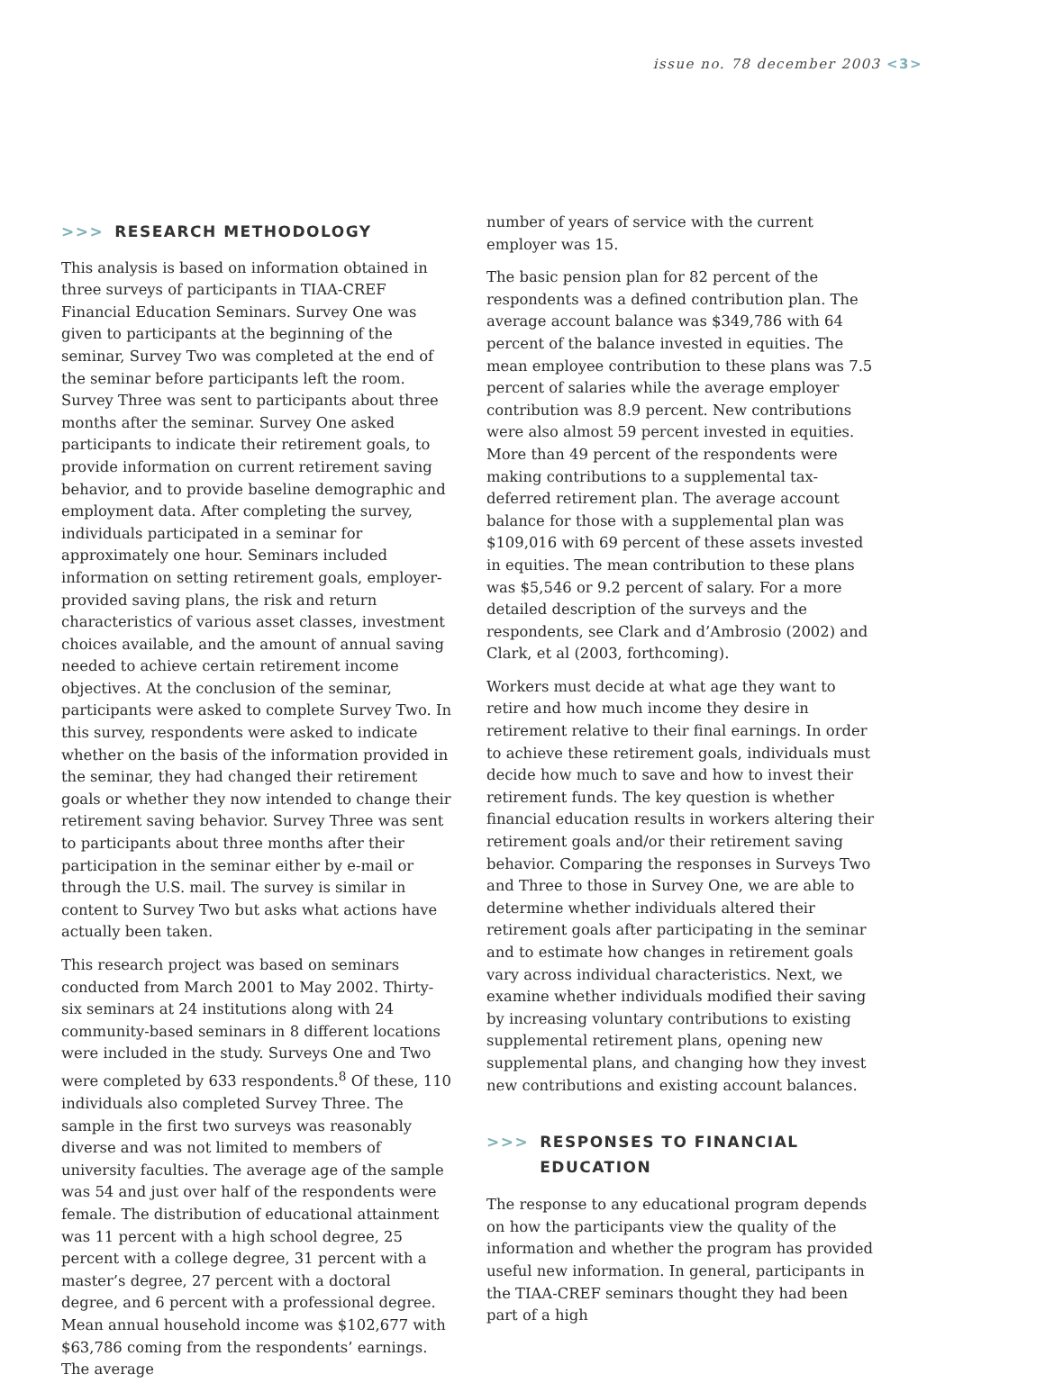issue no. 78 december 2003 <3>
>>> RESEARCH METHODOLOGY
This analysis is based on information obtained in three surveys of participants in TIAA-CREF Financial Education Seminars. Survey One was given to participants at the beginning of the seminar, Survey Two was completed at the end of the seminar before participants left the room. Survey Three was sent to participants about three months after the seminar. Survey One asked participants to indicate their retirement goals, to provide information on current retirement saving behavior, and to provide baseline demographic and employment data. After completing the survey, individuals participated in a seminar for approximately one hour. Seminars included information on setting retirement goals, employer-provided saving plans, the risk and return characteristics of various asset classes, investment choices available, and the amount of annual saving needed to achieve certain retirement income objectives. At the conclusion of the seminar, participants were asked to complete Survey Two. In this survey, respondents were asked to indicate whether on the basis of the information provided in the seminar, they had changed their retirement goals or whether they now intended to change their retirement saving behavior. Survey Three was sent to participants about three months after their participation in the seminar either by e-mail or through the U.S. mail. The survey is similar in content to Survey Two but asks what actions have actually been taken.
This research project was based on seminars conducted from March 2001 to May 2002. Thirty-six seminars at 24 institutions along with 24 community-based seminars in 8 different locations were included in the study. Surveys One and Two were completed by 633 respondents.<sup>8</sup> Of these, 110 individuals also completed Survey Three. The sample in the first two surveys was reasonably diverse and was not limited to members of university faculties. The average age of the sample was 54 and just over half of the respondents were female. The distribution of educational attainment was 11 percent with a high school degree, 25 percent with a college degree, 31 percent with a master’s degree, 27 percent with a doctoral degree, and 6 percent with a professional degree. Mean annual household income was $102,677 with $63,786 coming from the respondents’ earnings. The average
number of years of service with the current employer was 15.
The basic pension plan for 82 percent of the respondents was a defined contribution plan. The average account balance was $349,786 with 64 percent of the balance invested in equities. The mean employee contribution to these plans was 7.5 percent of salaries while the average employer contribution was 8.9 percent. New contributions were also almost 59 percent invested in equities. More than 49 percent of the respondents were making contributions to a supplemental tax-deferred retirement plan. The average account balance for those with a supplemental plan was $109,016 with 69 percent of these assets invested in equities. The mean contribution to these plans was $5,546 or 9.2 percent of salary. For a more detailed description of the surveys and the respondents, see Clark and d’Ambrosio (2002) and Clark, et al (2003, forthcoming).
Workers must decide at what age they want to retire and how much income they desire in retirement relative to their final earnings. In order to achieve these retirement goals, individuals must decide how much to save and how to invest their retirement funds. The key question is whether financial education results in workers altering their retirement goals and/or their retirement saving behavior. Comparing the responses in Surveys Two and Three to those in Survey One, we are able to determine whether individuals altered their retirement goals after participating in the seminar and to estimate how changes in retirement goals vary across individual characteristics. Next, we examine whether individuals modified their saving by increasing voluntary contributions to existing supplemental retirement plans, opening new supplemental plans, and changing how they invest new contributions and existing account balances.
>>> RESPONSES TO FINANCIAL
EDUCATION
The response to any educational program depends on how the participants view the quality of the information and whether the program has provided useful new information. In general, participants in the TIAA-CREF seminars thought they had been part of a high